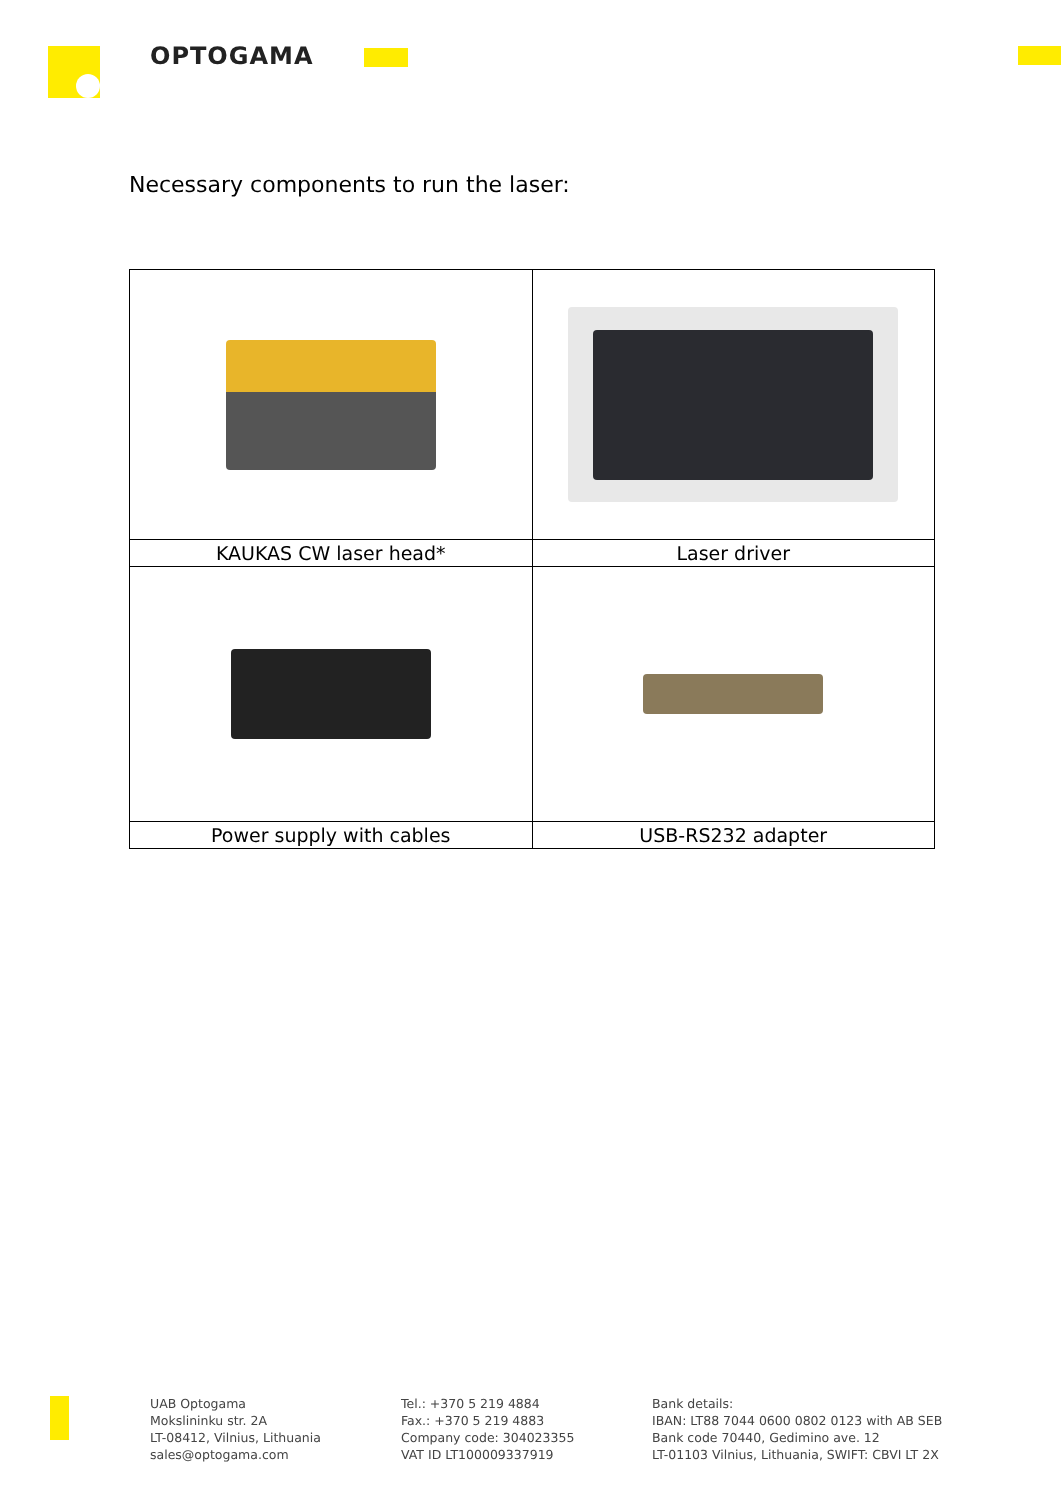OPTOGAMA
Necessary components to run the laser:
| KAUKAS CW laser head* | Laser driver |
| Power supply with cables | USB-RS232 adapter |
UAB Optogama
Mokslininku str. 2A
LT-08412, Vilnius, Lithuania
sales@optogama.com
Tel.: +370 5 219 4884
Fax.: +370 5 219 4883
Company code: 304023355
VAT ID LT100009337919
Bank details:
IBAN: LT88 7044 0600 0802 0123 with AB SEB
Bank code 70440, Gedimino ave. 12
LT-01103 Vilnius, Lithuania, SWIFT: CBVI LT 2X